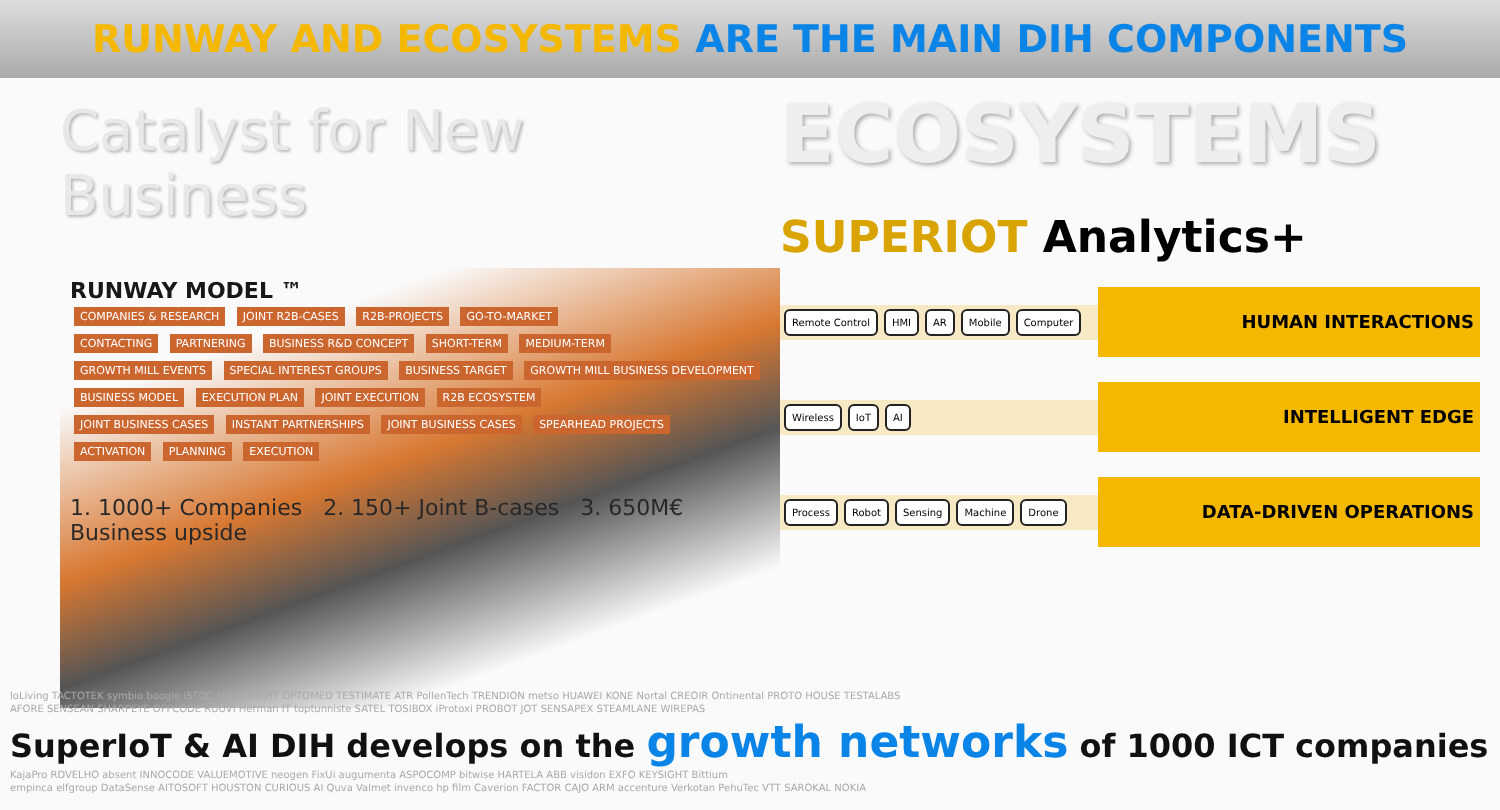RUNWAY AND ECOSYSTEMS ARE THE MAIN DIH COMPONENTS
Catalyst for New Business
RUNWAY MODEL ™
COMPANIES & RESEARCH JOINT R2B-CASES R2B-PROJECTS GO-TO-MARKET
CONTACTING PARTNERING BUSINESS R&D CONCEPT SHORT-TERM MEDIUM-TERM
GROWTH MILL EVENTS SPECIAL INTEREST GROUPS BUSINESS TARGET GROWTH MILL BUSINESS DEVELOPMENT BUSINESS MODEL EXECUTION PLAN JOINT EXECUTION R2B ECOSYSTEM
JOINT BUSINESS CASES INSTANT PARTNERSHIPS JOINT BUSINESS CASES SPEARHEAD PROJECTS
ACTIVATION PLANNING EXECUTION
1. 1000+ Companies 2. 150+ Joint B-cases 3. 650M€ Business upside
ECOSYSTEMS
SUPERIOT Analytics+
Remote Control HMI AR Mobile Computer
HUMAN INTERACTIONS
Wireless IoT AI
INTELLIGENT EDGE
Process Robot Sensing Machine Drone
DATA-DRIVEN OPERATIONS
loLiving TACTOTEK symbio boogie iSTOC FLEXBRIGHT OPTOMED TESTIMATE ATR PollenTech TRENDION metso HUAWEI KONE Nortal CREOIR Ontinental PROTO HOUSE TESTALABS
AFORE SENSEAN SHARPEYE OFFCODE RUUVI Herman IT toptunniste SATEL TOSIBOX iProtoxi PROBOT JOT SENSAPEX STEAMLANE WIREPAS
SuperIoT & AI DIH develops on the growth networks of 1000 ICT companies
KajaPro RDVELHO absent INNOCODE VALUEMOTIVE neogen FixUi augumenta ASPOCOMP bitwise HARTELA ABB visidon EXFO KEYSIGHT Bittium
empinca elfgroup DataSense AITOSOFT HOUSTON CURIOUS AI Quva Valmet invenco hp film Caverion FACTOR CAJO ARM accenture Verkotan PehuTec VTT SAROKAL NOKIA